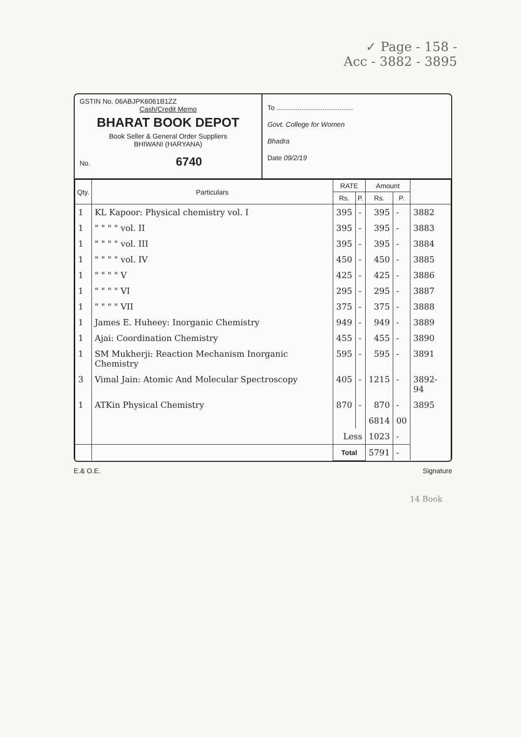✓ Page - 158 -
Acc - 3882 - 3895
GSTIN No. 06ABJPK6061B1ZZ
Cash/Credit Memo
BHARAT BOOK DEPOT
Book Seller & General Order Suppliers
BHIWANI (HARYANA)
No. 6740
To ........................................
Govt. College for Women
Bhadra
Date 09/2/19
| Qty. | Particulars | RATE | | Amount | | |
| --- | --- | --- | --- | --- | --- | --- |
| | | Rs. | P. | Rs. | P. | |
| 1 | KL Kapoor: Physical chemistry vol. I | 395 | - | 395 | - | 3882 |
| 1 | " " " " vol. II | 395 | - | 395 | - | 3883 |
| 1 | " " " " vol. III | 395 | - | 395 | - | 3884 |
| 1 | " " " " vol. IV | 450 | - | 450 | - | 3885 |
| 1 | " " " " V | 425 | - | 425 | - | 3886 |
| 1 | " " " " VI | 295 | - | 295 | - | 3887 |
| 1 | " " " " VII | 375 | - | 375 | - | 3888 |
| 1 | James E. Huheey: Inorganic Chemistry | 949 | - | 949 | - | 3889 |
| 1 | Ajai: Coordination Chemistry | 455 | - | 455 | - | 3890 |
| 1 | SM Mukherji: Reaction Mechanism Inorganic Chemistry | 595 | - | 595 | - | 3891 |
| 3 | Vimal Jain: Atomic And Molecular Spectroscopy | 405 | - | 1215 | - | 3892-94 |
| 1 | ATKin Physical Chemistry | 870 | - | 870 | - | 3895 |
| | | | | 6814 | 00 | |
| | | Less | | 1023 | - | |
| | | Total | | 5791 | - | |
E.& O.E. Signature
14 Book